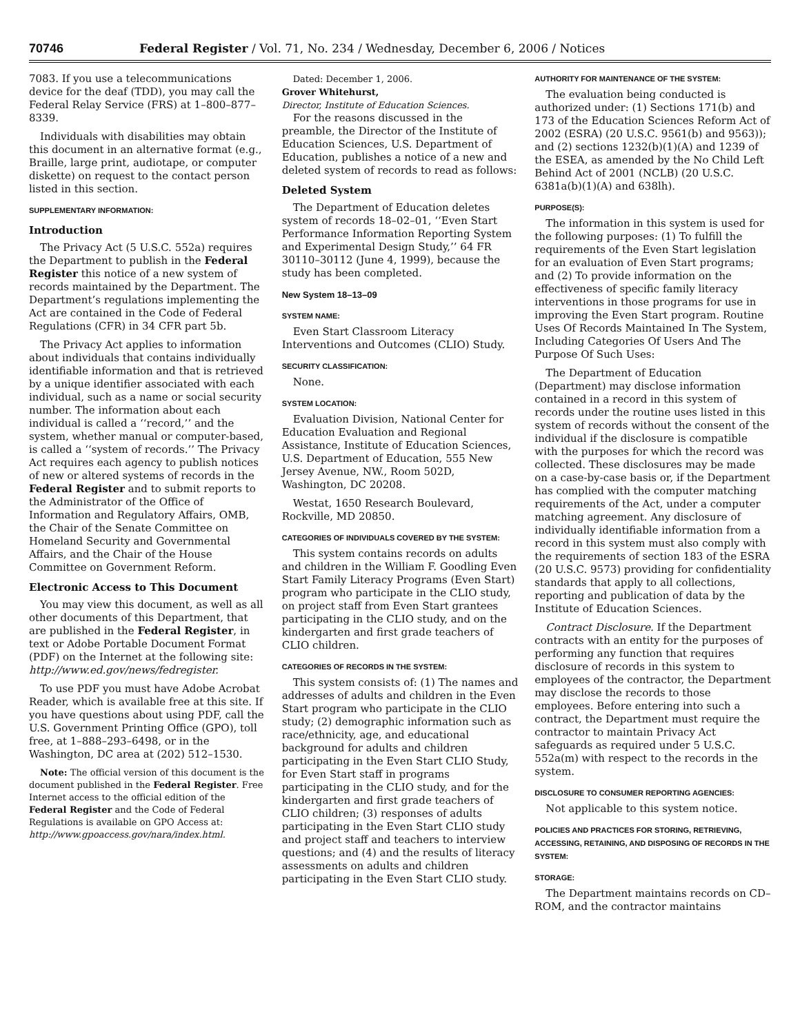70746 Federal Register / Vol. 71, No. 234 / Wednesday, December 6, 2006 / Notices
7083. If you use a telecommunications device for the deaf (TDD), you may call the Federal Relay Service (FRS) at 1–800–877–8339.
Individuals with disabilities may obtain this document in an alternative format (e.g., Braille, large print, audiotape, or computer diskette) on request to the contact person listed in this section.
SUPPLEMENTARY INFORMATION:
Introduction
The Privacy Act (5 U.S.C. 552a) requires the Department to publish in the Federal Register this notice of a new system of records maintained by the Department. The Department’s regulations implementing the Act are contained in the Code of Federal Regulations (CFR) in 34 CFR part 5b.
The Privacy Act applies to information about individuals that contains individually identifiable information and that is retrieved by a unique identifier associated with each individual, such as a name or social security number. The information about each individual is called a ‘‘record,’’ and the system, whether manual or computer-based, is called a ‘‘system of records.’’ The Privacy Act requires each agency to publish notices of new or altered systems of records in the Federal Register and to submit reports to the Administrator of the Office of Information and Regulatory Affairs, OMB, the Chair of the Senate Committee on Homeland Security and Governmental Affairs, and the Chair of the House Committee on Government Reform.
Electronic Access to This Document
You may view this document, as well as all other documents of this Department, that are published in the Federal Register, in text or Adobe Portable Document Format (PDF) on the Internet at the following site: http://www.ed.gov/news/fedregister.
To use PDF you must have Adobe Acrobat Reader, which is available free at this site. If you have questions about using PDF, call the U.S. Government Printing Office (GPO), toll free, at 1–888–293–6498, or in the Washington, DC area at (202) 512–1530.
Note: The official version of this document is the document published in the Federal Register. Free Internet access to the official edition of the Federal Register and the Code of Federal Regulations is available on GPO Access at: http://www.gpoaccess.gov/nara/index.html.
Dated: December 1, 2006.
Grover Whitehurst,
Director, Institute of Education Sciences.
For the reasons discussed in the preamble, the Director of the Institute of Education Sciences, U.S. Department of Education, publishes a notice of a new and deleted system of records to read as follows:
Deleted System
The Department of Education deletes system of records 18–02–01, ‘‘Even Start Performance Information Reporting System and Experimental Design Study,’’ 64 FR 30110–30112 (June 4, 1999), because the study has been completed.
New System 18–13–09
SYSTEM NAME:
Even Start Classroom Literacy Interventions and Outcomes (CLIO) Study.
SECURITY CLASSIFICATION:
None.
SYSTEM LOCATION:
Evaluation Division, National Center for Education Evaluation and Regional Assistance, Institute of Education Sciences, U.S. Department of Education, 555 New Jersey Avenue, NW., Room 502D, Washington, DC 20208.
Westat, 1650 Research Boulevard, Rockville, MD 20850.
CATEGORIES OF INDIVIDUALS COVERED BY THE SYSTEM:
This system contains records on adults and children in the William F. Goodling Even Start Family Literacy Programs (Even Start) program who participate in the CLIO study, on project staff from Even Start grantees participating in the CLIO study, and on the kindergarten and first grade teachers of CLIO children.
CATEGORIES OF RECORDS IN THE SYSTEM:
This system consists of: (1) The names and addresses of adults and children in the Even Start program who participate in the CLIO study; (2) demographic information such as race/ethnicity, age, and educational background for adults and children participating in the Even Start CLIO Study, for Even Start staff in programs participating in the CLIO study, and for the kindergarten and first grade teachers of CLIO children; (3) responses of adults participating in the Even Start CLIO study and project staff and teachers to interview questions; and (4) and the results of literacy assessments on adults and children participating in the Even Start CLIO study.
AUTHORITY FOR MAINTENANCE OF THE SYSTEM:
The evaluation being conducted is authorized under: (1) Sections 171(b) and 173 of the Education Sciences Reform Act of 2002 (ESRA) (20 U.S.C. 9561(b) and 9563)); and (2) sections 1232(b)(1)(A) and 1239 of the ESEA, as amended by the No Child Left Behind Act of 2001 (NCLB) (20 U.S.C. 6381a(b)(1)(A) and 638lh).
PURPOSE(S):
The information in this system is used for the following purposes: (1) To fulfill the requirements of the Even Start legislation for an evaluation of Even Start programs; and (2) To provide information on the effectiveness of specific family literacy interventions in those programs for use in improving the Even Start program. Routine Uses Of Records Maintained In The System, Including Categories Of Users And The Purpose Of Such Uses:
The Department of Education (Department) may disclose information contained in a record in this system of records under the routine uses listed in this system of records without the consent of the individual if the disclosure is compatible with the purposes for which the record was collected. These disclosures may be made on a case-by-case basis or, if the Department has complied with the computer matching requirements of the Act, under a computer matching agreement. Any disclosure of individually identifiable information from a record in this system must also comply with the requirements of section 183 of the ESRA (20 U.S.C. 9573) providing for confidentiality standards that apply to all collections, reporting and publication of data by the Institute of Education Sciences.
Contract Disclosure. If the Department contracts with an entity for the purposes of performing any function that requires disclosure of records in this system to employees of the contractor, the Department may disclose the records to those employees. Before entering into such a contract, the Department must require the contractor to maintain Privacy Act safeguards as required under 5 U.S.C. 552a(m) with respect to the records in the system.
DISCLOSURE TO CONSUMER REPORTING AGENCIES:
Not applicable to this system notice.
POLICIES AND PRACTICES FOR STORING, RETRIEVING, ACCESSING, RETAINING, AND DISPOSING OF RECORDS IN THE SYSTEM:
STORAGE:
The Department maintains records on CD–ROM, and the contractor maintains